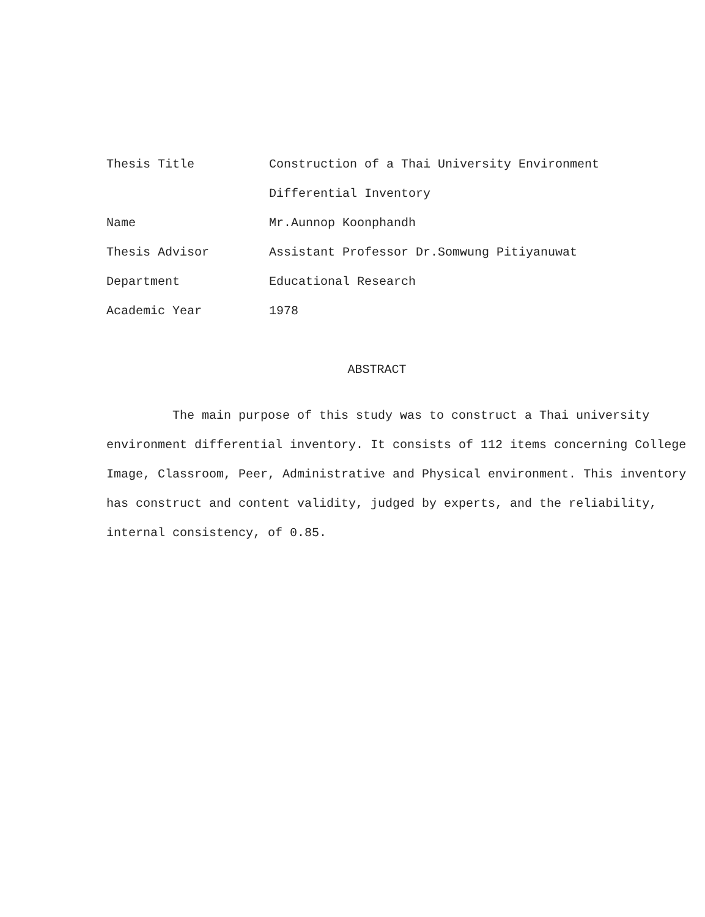Thesis Title Construction of a Thai University Environment
Differential Inventory
Name Mr.Aunnop Koonphandh
Thesis Advisor Assistant Professor Dr.Somwung Pitiyanuwat
Department Educational Research
Academic Year 1978
ABSTRACT
The main purpose of this study was to construct a Thai university environment differential inventory. It consists of 112 items concerning College Image, Classroom, Peer, Administrative and Physical environment. This inventory has construct and content validity, judged by experts, and the reliability, internal consistency, of 0.85.